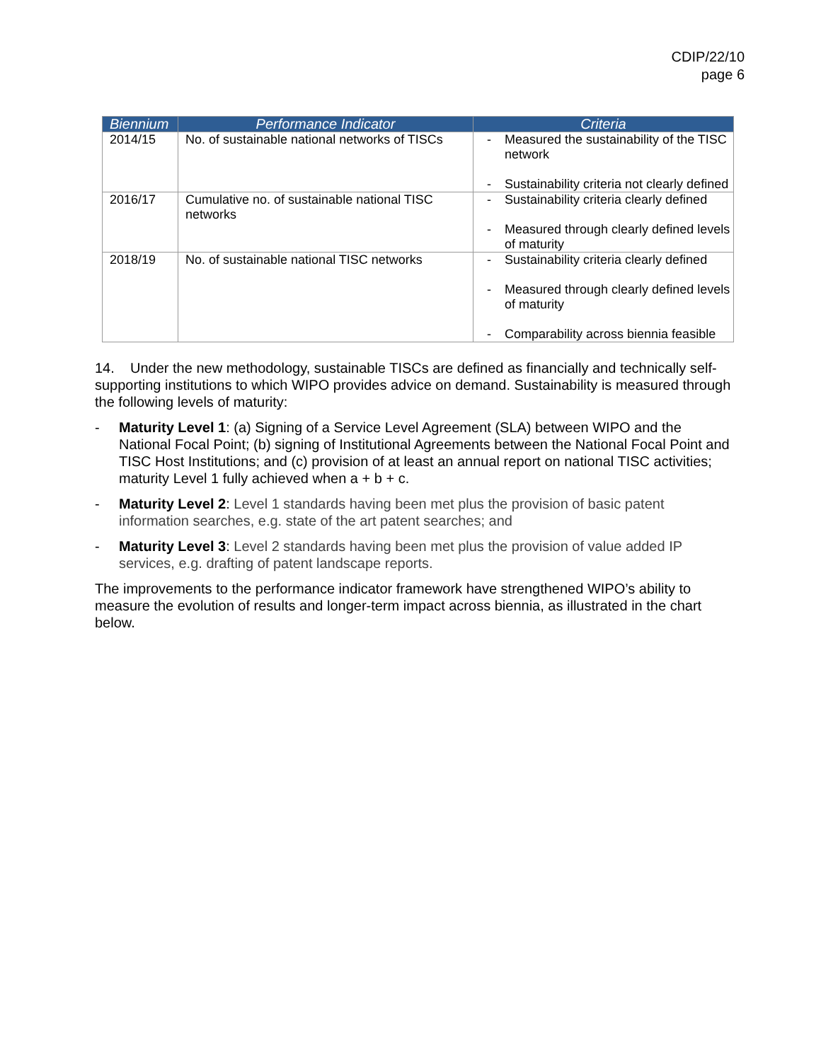CDIP/22/10
page 6
| Biennium | Performance Indicator | Criteria |
| --- | --- | --- |
| 2014/15 | No. of sustainable national networks of TISCs | - Measured the sustainability of the TISC network - Sustainability criteria not clearly defined |
| 2016/17 | Cumulative no. of sustainable national TISC networks | - Sustainability criteria clearly defined - Measured through clearly defined levels of maturity |
| 2018/19 | No. of sustainable national TISC networks | - Sustainability criteria clearly defined - Measured through clearly defined levels of maturity - Comparability across biennia feasible |
14. Under the new methodology, sustainable TISCs are defined as financially and technically self-supporting institutions to which WIPO provides advice on demand. Sustainability is measured through the following levels of maturity:
- Maturity Level 1: (a) Signing of a Service Level Agreement (SLA) between WIPO and the National Focal Point; (b) signing of Institutional Agreements between the National Focal Point and TISC Host Institutions; and (c) provision of at least an annual report on national TISC activities; maturity Level 1 fully achieved when a + b + c.
- Maturity Level 2: Level 1 standards having been met plus the provision of basic patent information searches, e.g. state of the art patent searches; and
- Maturity Level 3: Level 2 standards having been met plus the provision of value added IP services, e.g. drafting of patent landscape reports.
The improvements to the performance indicator framework have strengthened WIPO’s ability to measure the evolution of results and longer-term impact across biennia, as illustrated in the chart below.